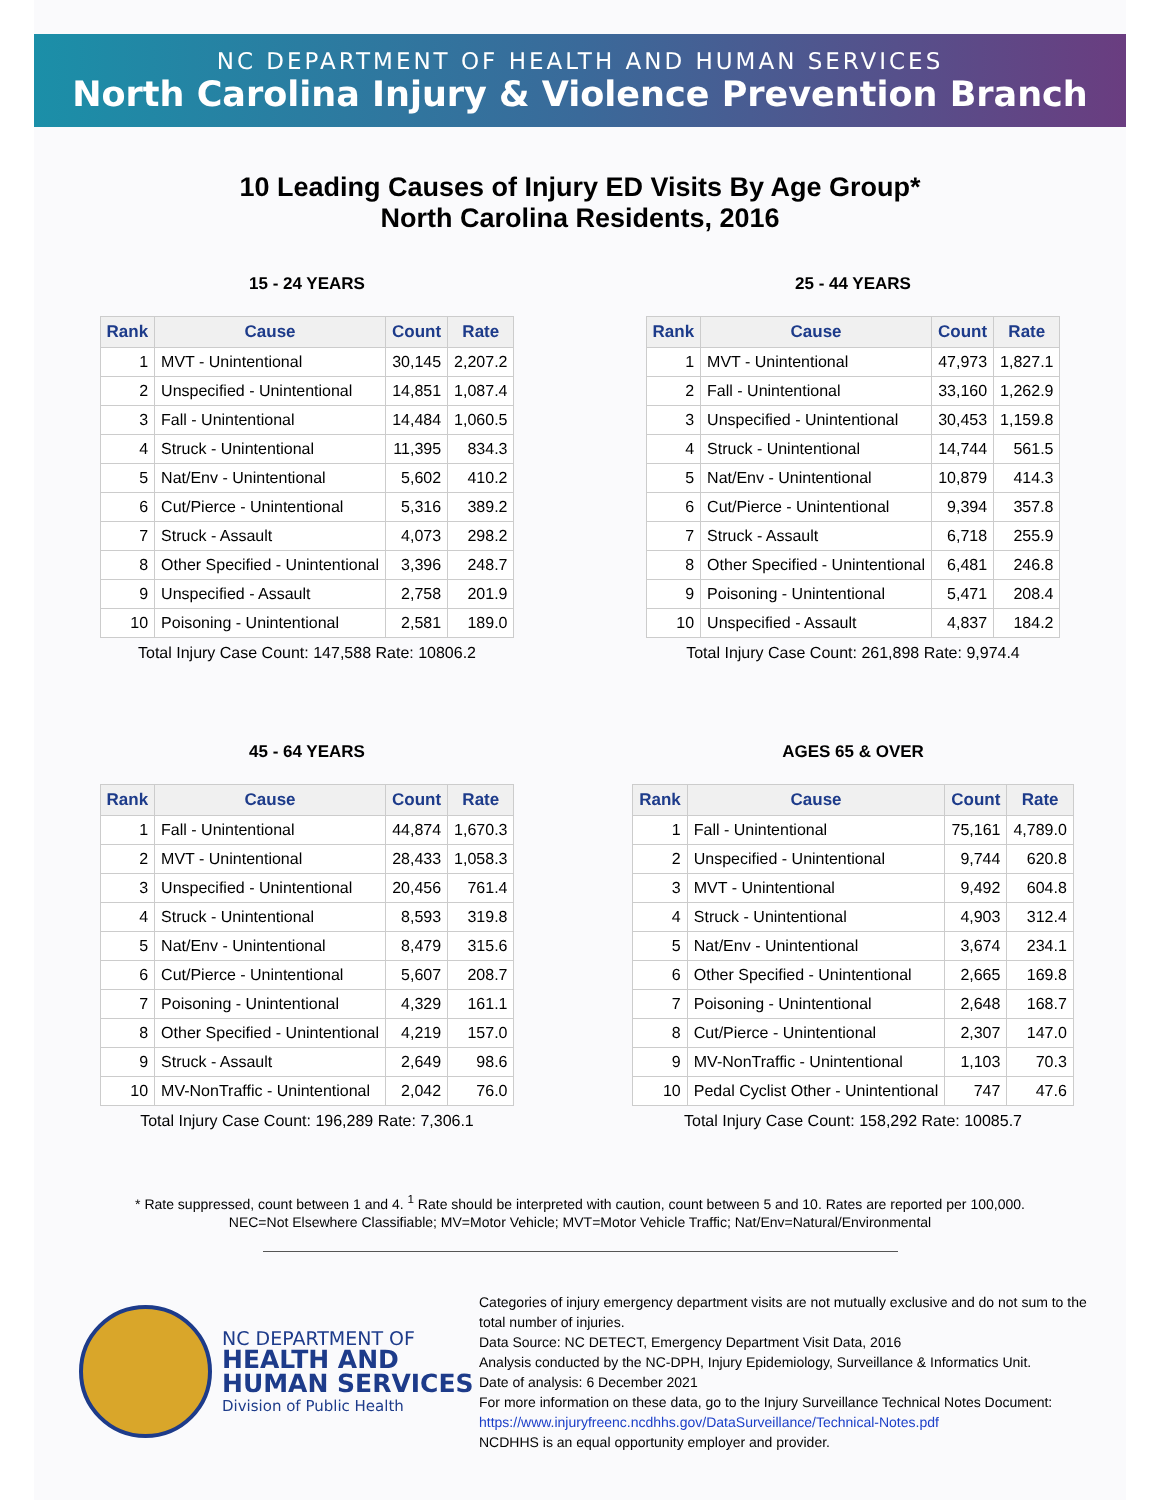NC DEPARTMENT OF HEALTH AND HUMAN SERVICES
North Carolina Injury & Violence Prevention Branch
10 Leading Causes of Injury ED Visits By Age Group*
North Carolina Residents, 2016
15 - 24 YEARS
| Rank | Cause | Count | Rate |
| --- | --- | --- | --- |
| 1 | MVT - Unintentional | 30,145 | 2,207.2 |
| 2 | Unspecified - Unintentional | 14,851 | 1,087.4 |
| 3 | Fall - Unintentional | 14,484 | 1,060.5 |
| 4 | Struck - Unintentional | 11,395 | 834.3 |
| 5 | Nat/Env - Unintentional | 5,602 | 410.2 |
| 6 | Cut/Pierce - Unintentional | 5,316 | 389.2 |
| 7 | Struck - Assault | 4,073 | 298.2 |
| 8 | Other Specified - Unintentional | 3,396 | 248.7 |
| 9 | Unspecified - Assault | 2,758 | 201.9 |
| 10 | Poisoning - Unintentional | 2,581 | 189.0 |
Total Injury Case Count: 147,588 Rate: 10806.2
25 - 44 YEARS
| Rank | Cause | Count | Rate |
| --- | --- | --- | --- |
| 1 | MVT - Unintentional | 47,973 | 1,827.1 |
| 2 | Fall - Unintentional | 33,160 | 1,262.9 |
| 3 | Unspecified - Unintentional | 30,453 | 1,159.8 |
| 4 | Struck - Unintentional | 14,744 | 561.5 |
| 5 | Nat/Env - Unintentional | 10,879 | 414.3 |
| 6 | Cut/Pierce - Unintentional | 9,394 | 357.8 |
| 7 | Struck - Assault | 6,718 | 255.9 |
| 8 | Other Specified - Unintentional | 6,481 | 246.8 |
| 9 | Poisoning - Unintentional | 5,471 | 208.4 |
| 10 | Unspecified - Assault | 4,837 | 184.2 |
Total Injury Case Count: 261,898 Rate: 9,974.4
45 - 64 YEARS
| Rank | Cause | Count | Rate |
| --- | --- | --- | --- |
| 1 | Fall - Unintentional | 44,874 | 1,670.3 |
| 2 | MVT - Unintentional | 28,433 | 1,058.3 |
| 3 | Unspecified - Unintentional | 20,456 | 761.4 |
| 4 | Struck - Unintentional | 8,593 | 319.8 |
| 5 | Nat/Env - Unintentional | 8,479 | 315.6 |
| 6 | Cut/Pierce - Unintentional | 5,607 | 208.7 |
| 7 | Poisoning - Unintentional | 4,329 | 161.1 |
| 8 | Other Specified - Unintentional | 4,219 | 157.0 |
| 9 | Struck - Assault | 2,649 | 98.6 |
| 10 | MV-NonTraffic - Unintentional | 2,042 | 76.0 |
Total Injury Case Count: 196,289 Rate: 7,306.1
AGES 65 & OVER
| Rank | Cause | Count | Rate |
| --- | --- | --- | --- |
| 1 | Fall - Unintentional | 75,161 | 4,789.0 |
| 2 | Unspecified - Unintentional | 9,744 | 620.8 |
| 3 | MVT - Unintentional | 9,492 | 604.8 |
| 4 | Struck - Unintentional | 4,903 | 312.4 |
| 5 | Nat/Env - Unintentional | 3,674 | 234.1 |
| 6 | Other Specified - Unintentional | 2,665 | 169.8 |
| 7 | Poisoning - Unintentional | 2,648 | 168.7 |
| 8 | Cut/Pierce - Unintentional | 2,307 | 147.0 |
| 9 | MV-NonTraffic - Unintentional | 1,103 | 70.3 |
| 10 | Pedal Cyclist Other - Unintentional | 747 | 47.6 |
Total Injury Case Count: 158,292 Rate: 10085.7
* Rate suppressed, count between 1 and 4. <sup>1</sup> Rate should be interpreted with caution, count between 5 and 10. Rates are reported per 100,000.
NEC=Not Elsewhere Classifiable; MV=Motor Vehicle; MVT=Motor Vehicle Traffic; Nat/Env=Natural/Environmental
NC DEPARTMENT OF
HEALTH AND
HUMAN SERVICES
Division of Public Health
Categories of injury emergency department visits are not mutually exclusive and do not sum to the total number of injuries.
Data Source: NC DETECT, Emergency Department Visit Data, 2016
Analysis conducted by the NC-DPH, Injury Epidemiology, Surveillance & Informatics Unit.
Date of analysis: 6 December 2021
For more information on these data, go to the Injury Surveillance Technical Notes Document:
https://www.injuryfreenc.ncdhhs.gov/DataSurveillance/Technical-Notes.pdf
NCDHHS is an equal opportunity employer and provider.